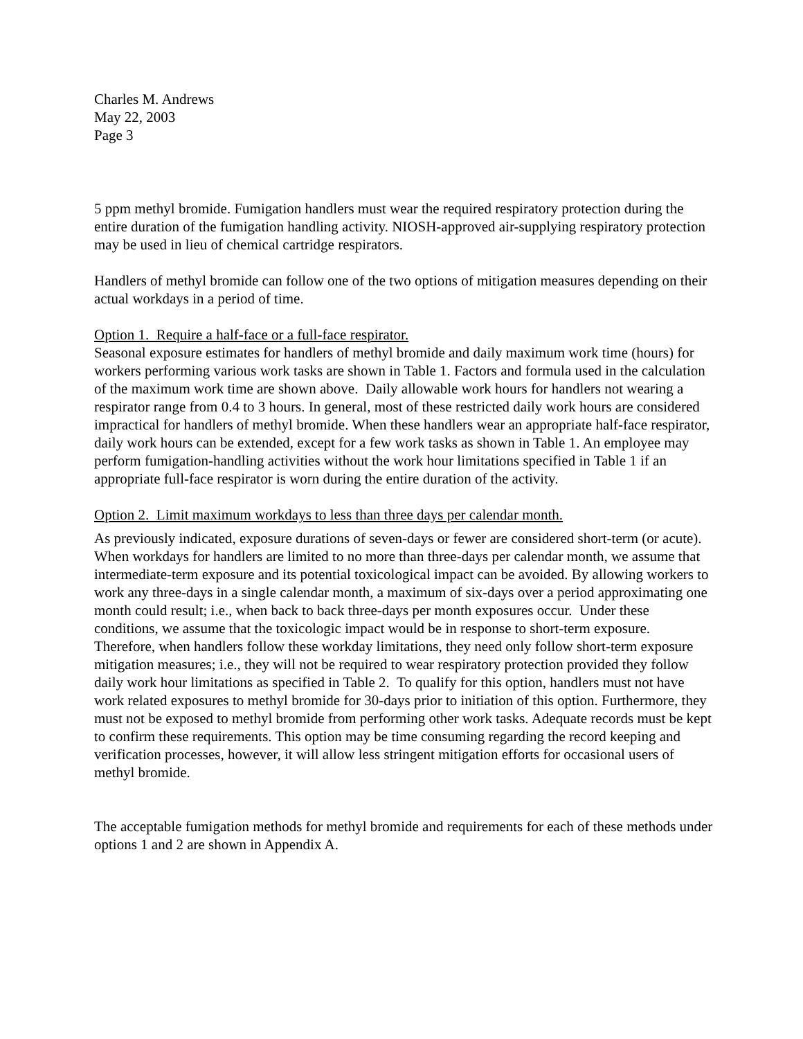Charles M. Andrews
May 22, 2003
Page 3
5 ppm methyl bromide. Fumigation handlers must wear the required respiratory protection during the entire duration of the fumigation handling activity. NIOSH-approved air-supplying respiratory protection may be used in lieu of chemical cartridge respirators.
Handlers of methyl bromide can follow one of the two options of mitigation measures depending on their actual workdays in a period of time.
Option 1. Require a half-face or a full-face respirator.
Seasonal exposure estimates for handlers of methyl bromide and daily maximum work time (hours) for workers performing various work tasks are shown in Table 1. Factors and formula used in the calculation of the maximum work time are shown above. Daily allowable work hours for handlers not wearing a respirator range from 0.4 to 3 hours. In general, most of these restricted daily work hours are considered impractical for handlers of methyl bromide. When these handlers wear an appropriate half-face respirator, daily work hours can be extended, except for a few work tasks as shown in Table 1. An employee may perform fumigation-handling activities without the work hour limitations specified in Table 1 if an appropriate full-face respirator is worn during the entire duration of the activity.
Option 2. Limit maximum workdays to less than three days per calendar month.
As previously indicated, exposure durations of seven-days or fewer are considered short-term (or acute). When workdays for handlers are limited to no more than three-days per calendar month, we assume that intermediate-term exposure and its potential toxicological impact can be avoided. By allowing workers to work any three-days in a single calendar month, a maximum of six-days over a period approximating one month could result; i.e., when back to back three-days per month exposures occur. Under these conditions, we assume that the toxicologic impact would be in response to short-term exposure. Therefore, when handlers follow these workday limitations, they need only follow short-term exposure mitigation measures; i.e., they will not be required to wear respiratory protection provided they follow daily work hour limitations as specified in Table 2. To qualify for this option, handlers must not have work related exposures to methyl bromide for 30-days prior to initiation of this option. Furthermore, they must not be exposed to methyl bromide from performing other work tasks. Adequate records must be kept to confirm these requirements. This option may be time consuming regarding the record keeping and verification processes, however, it will allow less stringent mitigation efforts for occasional users of methyl bromide.
The acceptable fumigation methods for methyl bromide and requirements for each of these methods under options 1 and 2 are shown in Appendix A.